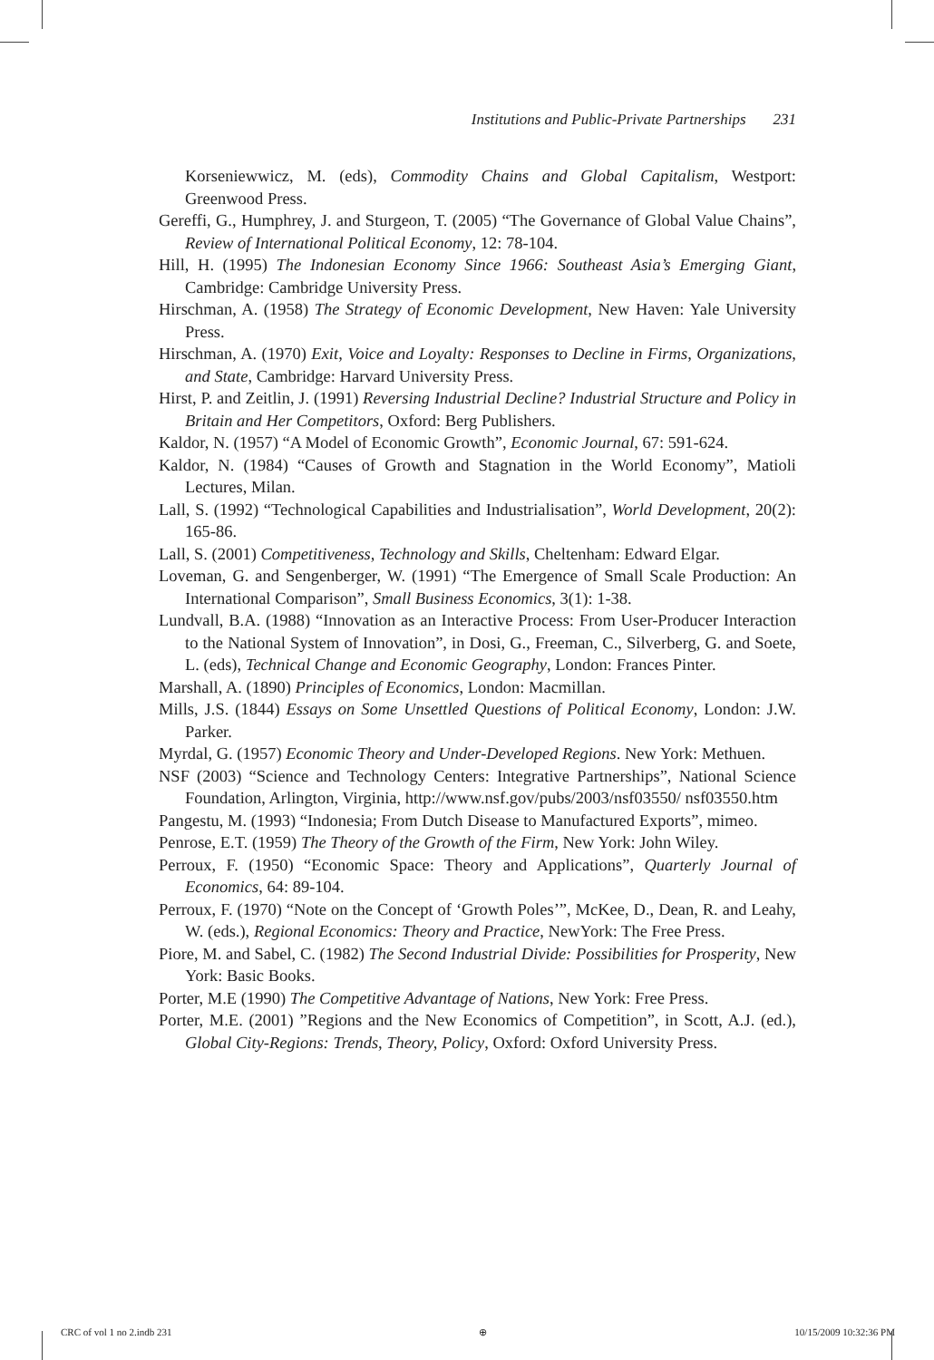Institutions and Public-Private Partnerships 231
Korseniewwicz, M. (eds), Commodity Chains and Global Capitalism, Westport: Greenwood Press.
Gereffi, G., Humphrey, J. and Sturgeon, T. (2005) “The Governance of Global Value Chains”, Review of International Political Economy, 12: 78-104.
Hill, H. (1995) The Indonesian Economy Since 1966: Southeast Asia’s Emerging Giant, Cambridge: Cambridge University Press.
Hirschman, A. (1958) The Strategy of Economic Development, New Haven: Yale University Press.
Hirschman, A. (1970) Exit, Voice and Loyalty: Responses to Decline in Firms, Organizations, and State, Cambridge: Harvard University Press.
Hirst, P. and Zeitlin, J. (1991) Reversing Industrial Decline? Industrial Structure and Policy in Britain and Her Competitors, Oxford: Berg Publishers.
Kaldor, N. (1957) “A Model of Economic Growth”, Economic Journal, 67: 591-624.
Kaldor, N. (1984) “Causes of Growth and Stagnation in the World Economy”, Matioli Lectures, Milan.
Lall, S. (1992) “Technological Capabilities and Industrialisation”, World Development, 20(2): 165-86.
Lall, S. (2001) Competitiveness, Technology and Skills, Cheltenham: Edward Elgar.
Loveman, G. and Sengenberger, W. (1991) “The Emergence of Small Scale Production: An International Comparison”, Small Business Economics, 3(1): 1-38.
Lundvall, B.A. (1988) “Innovation as an Interactive Process: From User-Producer Interaction to the National System of Innovation”, in Dosi, G., Freeman, C., Silverberg, G. and Soete, L. (eds), Technical Change and Economic Geography, London: Frances Pinter.
Marshall, A. (1890) Principles of Economics, London: Macmillan.
Mills, J.S. (1844) Essays on Some Unsettled Questions of Political Economy, London: J.W. Parker.
Myrdal, G. (1957) Economic Theory and Under-Developed Regions. New York: Methuen.
NSF (2003) “Science and Technology Centers: Integrative Partnerships”, National Science Foundation, Arlington, Virginia, http://www.nsf.gov/pubs/2003/nsf03550/ nsf03550.htm
Pangestu, M. (1993) “Indonesia; From Dutch Disease to Manufactured Exports”, mimeo.
Penrose, E.T. (1959) The Theory of the Growth of the Firm, New York: John Wiley.
Perroux, F. (1950) “Economic Space: Theory and Applications”, Quarterly Journal of Economics, 64: 89-104.
Perroux, F. (1970) “Note on the Concept of ‘Growth Poles’”, McKee, D., Dean, R. and Leahy, W. (eds.), Regional Economics: Theory and Practice, NewYork: The Free Press.
Piore, M. and Sabel, C. (1982) The Second Industrial Divide: Possibilities for Prosperity, New York: Basic Books.
Porter, M.E (1990) The Competitive Advantage of Nations, New York: Free Press.
Porter, M.E. (2001) ”Regions and the New Economics of Competition”, in Scott, A.J. (ed.), Global City-Regions: Trends, Theory, Policy, Oxford: Oxford University Press.
CRC of vol 1 no 2.indb 231 ⊕ 10/15/2009 10:32:36 PM